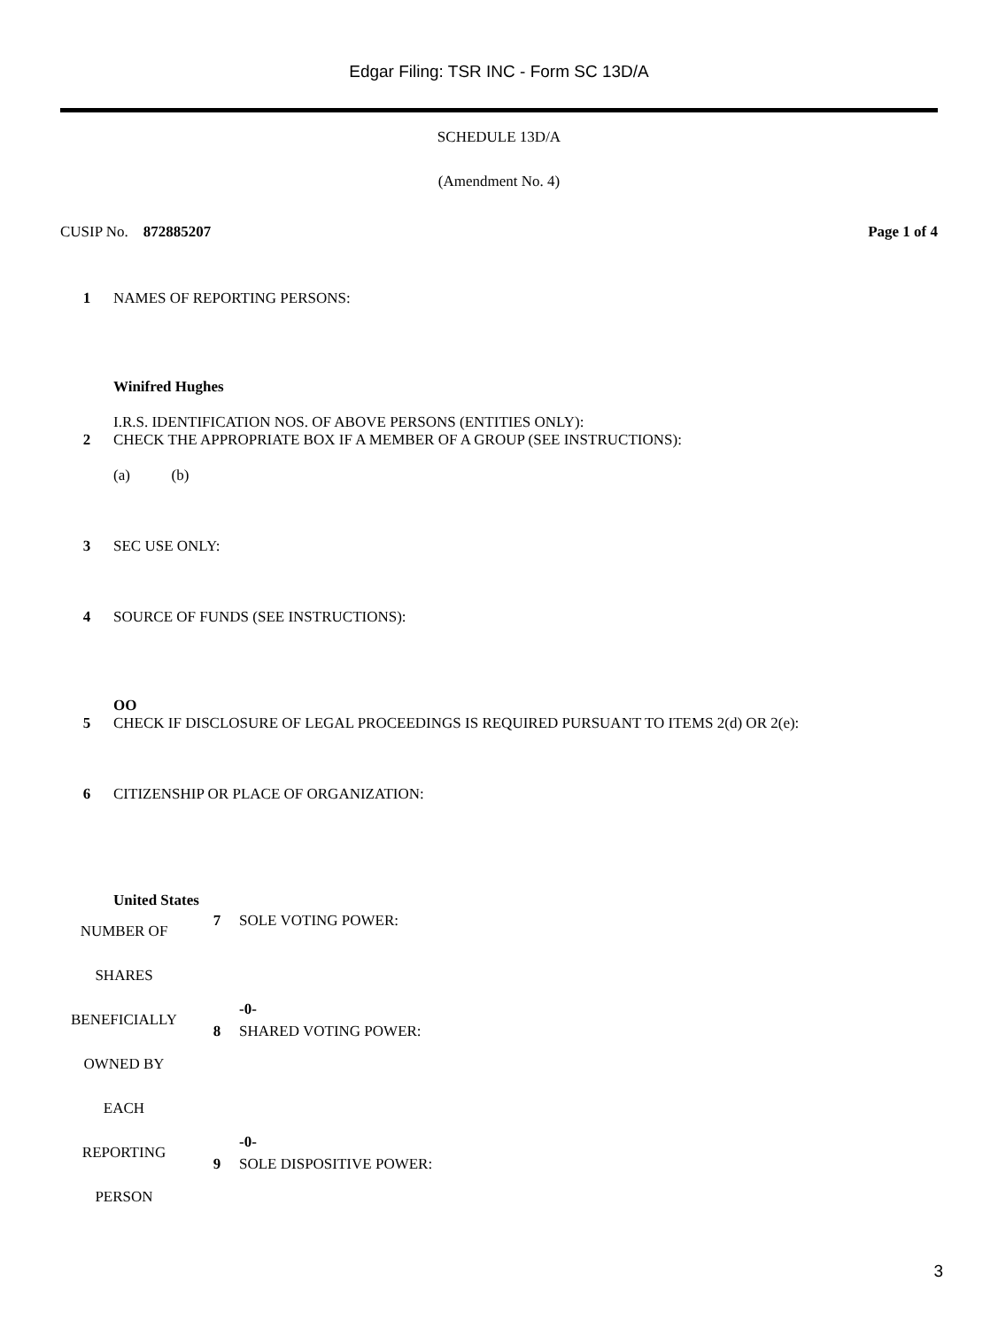Edgar Filing: TSR INC - Form SC 13D/A
SCHEDULE 13D/A
(Amendment No. 4)
CUSIP No. 872885207 Page 1 of 4
| 1 | NAMES OF REPORTING PERSONS: Winifred Hughes I.R.S. IDENTIFICATION NOS. OF ABOVE PERSONS (ENTITIES ONLY): |
| 2 | CHECK THE APPROPRIATE BOX IF A MEMBER OF A GROUP (SEE INSTRUCTIONS): (a) (b) |
| 3 | SEC USE ONLY: |
| 4 | SOURCE OF FUNDS (SEE INSTRUCTIONS): OO |
| 5 | CHECK IF DISCLOSURE OF LEGAL PROCEEDINGS IS REQUIRED PURSUANT TO ITEMS 2(d) OR 2(e): |
| 6 | CITIZENSHIP OR PLACE OF ORGANIZATION: United States |
| NUMBER OF SHARES BENEFICIALLY OWNED BY EACH REPORTING PERSON | / 7 / SOLE VOTING POWER: -0- / / 8 / SHARED VOTING POWER: -0- / / 9 / SOLE DISPOSITIVE POWER: / |
3